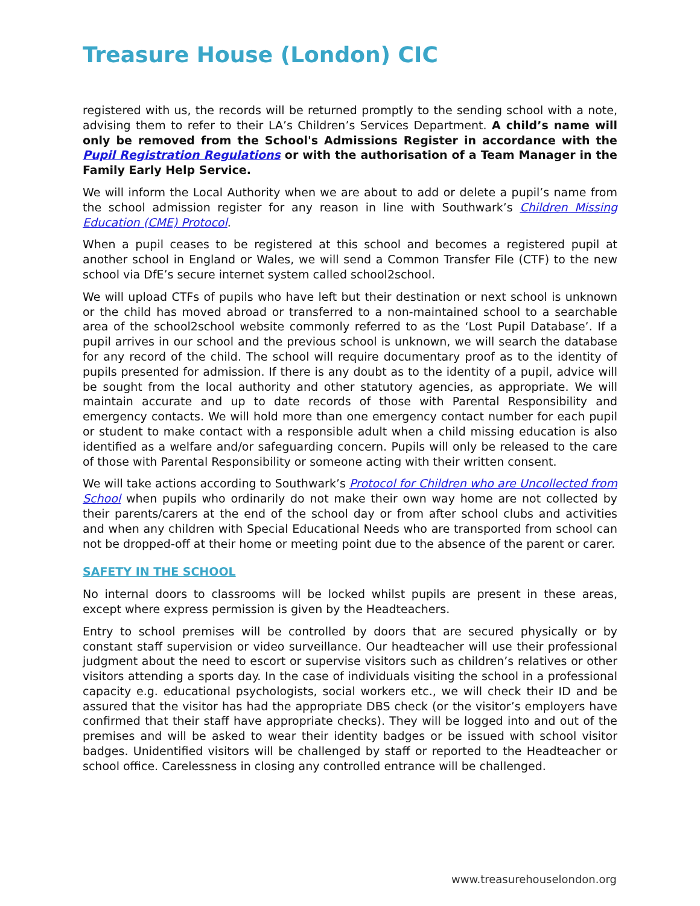Treasure House (London) CIC
registered with us, the records will be returned promptly to the sending school with a note, advising them to refer to their LA’s Children’s Services Department. A child’s name will only be removed from the School's Admissions Register in accordance with the Pupil Registration Regulations or with the authorisation of a Team Manager in the Family Early Help Service.
We will inform the Local Authority when we are about to add or delete a pupil’s name from the school admission register for any reason in line with Southwark’s Children Missing Education (CME) Protocol.
When a pupil ceases to be registered at this school and becomes a registered pupil at another school in England or Wales, we will send a Common Transfer File (CTF) to the new school via DfE’s secure internet system called school2school.
We will upload CTFs of pupils who have left but their destination or next school is unknown or the child has moved abroad or transferred to a non-maintained school to a searchable area of the school2school website commonly referred to as the ‘Lost Pupil Database’. If a pupil arrives in our school and the previous school is unknown, we will search the database for any record of the child. The school will require documentary proof as to the identity of pupils presented for admission. If there is any doubt as to the identity of a pupil, advice will be sought from the local authority and other statutory agencies, as appropriate. We will maintain accurate and up to date records of those with Parental Responsibility and emergency contacts. We will hold more than one emergency contact number for each pupil or student to make contact with a responsible adult when a child missing education is also identified as a welfare and/or safeguarding concern. Pupils will only be released to the care of those with Parental Responsibility or someone acting with their written consent.
We will take actions according to Southwark’s Protocol for Children who are Uncollected from School when pupils who ordinarily do not make their own way home are not collected by their parents/carers at the end of the school day or from after school clubs and activities and when any children with Special Educational Needs who are transported from school can not be dropped-off at their home or meeting point due to the absence of the parent or carer.
SAFETY IN THE SCHOOL
No internal doors to classrooms will be locked whilst pupils are present in these areas, except where express permission is given by the Headteachers.
Entry to school premises will be controlled by doors that are secured physically or by constant staff supervision or video surveillance. Our headteacher will use their professional judgment about the need to escort or supervise visitors such as children’s relatives or other visitors attending a sports day. In the case of individuals visiting the school in a professional capacity e.g. educational psychologists, social workers etc., we will check their ID and be assured that the visitor has had the appropriate DBS check (or the visitor’s employers have confirmed that their staff have appropriate checks). They will be logged into and out of the premises and will be asked to wear their identity badges or be issued with school visitor badges. Unidentified visitors will be challenged by staff or reported to the Headteacher or school office. Carelessness in closing any controlled entrance will be challenged.
www.treasurehouselondon.org